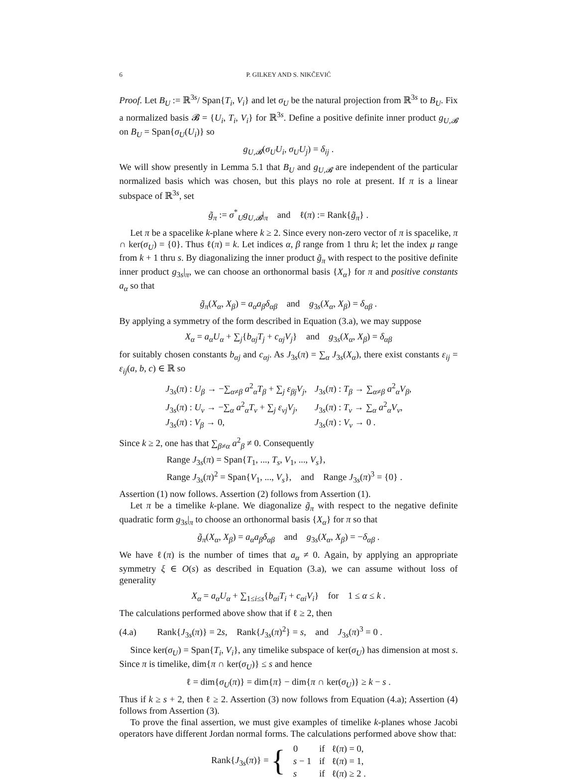6 P. GILKEY AND S. NIKČEVIĆ
Proof. Let B<sub>U</sub> := ℝ<sup>3s</sup>/ Span{T<sub>i</sub>, V<sub>i</sub>} and let σ<sub>U</sub> be the natural projection from ℝ<sup>3s</sup> to B<sub>U</sub>. Fix a normalized basis 𝓑 = {U<sub>i</sub>, T<sub>i</sub>, V<sub>i</sub>} for ℝ<sup>3s</sup>. Define a positive definite inner product g<sub>U,𝓑</sub> on B<sub>U</sub> = Span{σ<sub>U</sub>(U<sub>i</sub>)} so
g<sub>U,𝓑</sub>(σ<sub>U</sub>U<sub>i</sub>, σ<sub>U</sub>U<sub>j</sub>) = δ<sub>ij</sub> .
We will show presently in Lemma 5.1 that B<sub>U</sub> and g<sub>U,𝓑</sub> are independent of the particular normalized basis which was chosen, but this plays no role at present. If π is a linear subspace of ℝ<sup>3s</sup>, set
g̃<sub>π</sub> := σ<sup>*</sup><sub>U</sub>g<sub>U,𝓑</sub>|<sub>π</sub> and ℓ(π) := Rank{g̃<sub>π</sub>} .
Let π be a spacelike k-plane where k ≥ 2. Since every non-zero vector of π is spacelike, π ∩ ker(σ<sub>U</sub>) = {0}. Thus ℓ(π) = k. Let indices α, β range from 1 thru k; let the index μ range from k + 1 thru s. By diagonalizing the inner product g̃<sub>π</sub> with respect to the positive definite inner product g<sub>3s</sub>|<sub>π</sub>, we can choose an orthonormal basis {X<sub>α</sub>} for π and positive constants a<sub>α</sub> so that
g̃<sub>π</sub>(X<sub>α</sub>, X<sub>β</sub>) = a<sub>α</sub>a<sub>β</sub>δ<sub>αβ</sub> and g<sub>3s</sub>(X<sub>α</sub>, X<sub>β</sub>) = δ<sub>αβ</sub> .
By applying a symmetry of the form described in Equation (3.a), we may suppose
X<sub>α</sub> = a<sub>α</sub>U<sub>α</sub> + ∑<sub>j</sub>{b<sub>αj</sub>T<sub>j</sub> + c<sub>αj</sub>V<sub>j</sub>} and g<sub>3s</sub>(X<sub>α</sub>, X<sub>β</sub>) = δ<sub>αβ</sub>
for suitably chosen constants b<sub>αj</sub> and c<sub>αj</sub>. As J<sub>3s</sub>(π) = ∑<sub>α</sub> J<sub>3s</sub>(X<sub>α</sub>), there exist constants ε<sub>ij</sub> = ε<sub>ij</sub>(a, b, c) ∈ ℝ so
| J<sub>3s</sub>( π ) : U<sub>β</sub> → −∑<sub>α≠β</sub> a<sup>2</sup><sub>α</sub> T<sub>β</sub> + ∑<sub>j</sub> ε<sub>βj</sub>V<sub>j</sub> , | J<sub>3s</sub>( π ) : T<sub>β</sub> → ∑<sub>α≠β</sub> a<sup>2</sup><sub>α</sub> V<sub>β</sub> , |
| J<sub>3s</sub>( π ) : U<sub>ν</sub> → −∑<sub>α</sub> a<sup>2</sup><sub>α</sub> T<sub>ν</sub> + ∑<sub>j</sub> ε<sub>νj</sub>V<sub>j</sub> , | J<sub>3s</sub>( π ) : T<sub>ν</sub> → ∑<sub>α</sub> a<sup>2</sup><sub>α</sub> V<sub>ν</sub> , |
| J<sub>3s</sub>( π ) : V<sub>β</sub> → 0, | J<sub>3s</sub>( π ) : V<sub>ν</sub> → 0 . |
Since k ≥ 2, one has that ∑<sub>β≠α</sub> a<sup>2</sup><sub>β</sub> ≠ 0. Consequently
Range J<sub>3s</sub>(π) = Span{T<sub>1</sub>, ..., T<sub>s</sub>, V<sub>1</sub>, ..., V<sub>s</sub>},
Range J<sub>3s</sub>(π)<sup>2</sup> = Span{V<sub>1</sub>, ..., V<sub>s</sub>}, and Range J<sub>3s</sub>(π)<sup>3</sup> = {0} .
Assertion (1) now follows. Assertion (2) follows from Assertion (1).
Let π be a timelike k-plane. We diagonalize g̃<sub>π</sub> with respect to the negative definite quadratic form g<sub>3s</sub>|<sub>π</sub> to choose an orthonormal basis {X<sub>α</sub>} for π so that
g̃<sub>π</sub>(X<sub>α</sub>, X<sub>β</sub>) = a<sub>α</sub>a<sub>β</sub>δ<sub>αβ</sub> and g<sub>3s</sub>(X<sub>α</sub>, X<sub>β</sub>) = −δ<sub>αβ</sub> .
We have ℓ(π) is the number of times that a<sub>α</sub> ≠ 0. Again, by applying an appropriate symmetry ξ ∈ O(s) as described in Equation (3.a), we can assume without loss of generality
X<sub>α</sub> = a<sub>α</sub>U<sub>α</sub> + ∑<sub>1≤i≤s</sub>{b<sub>αi</sub>T<sub>i</sub> + c<sub>αi</sub>V<sub>i</sub>} for 1 ≤ α ≤ k .
The calculations performed above show that if ℓ ≥ 2, then
(4.a) Rank{J<sub>3s</sub>(π)} = 2s, Rank{J<sub>3s</sub>(π)<sup>2</sup>} = s, and J<sub>3s</sub>(π)<sup>3</sup> = 0 .
Since ker(σ<sub>U</sub>) = Span{T<sub>i</sub>, V<sub>i</sub>}, any timelike subspace of ker(σ<sub>U</sub>) has dimension at most s. Since π is timelike, dim{π ∩ ker(σ<sub>U</sub>)} ≤ s and hence
ℓ = dim{σ<sub>U</sub>(π)} = dim{π} − dim{π ∩ ker(σ<sub>U</sub>)} ≥ k − s .
Thus if k ≥ s + 2, then ℓ ≥ 2. Assertion (3) now follows from Equation (4.a); Assertion (4) follows from Assertion (3).
To prove the final assertion, we must give examples of timelike k-planes whose Jacobi operators have different Jordan normal forms. The calculations performed above show that:
| Rank{ J<sub>3s</sub>( π )} = { | 0 | if ℓ( π ) = 0, |
| | s − 1 | if ℓ( π ) = 1, |
| | s | if ℓ( π ) ≥ 2 . |